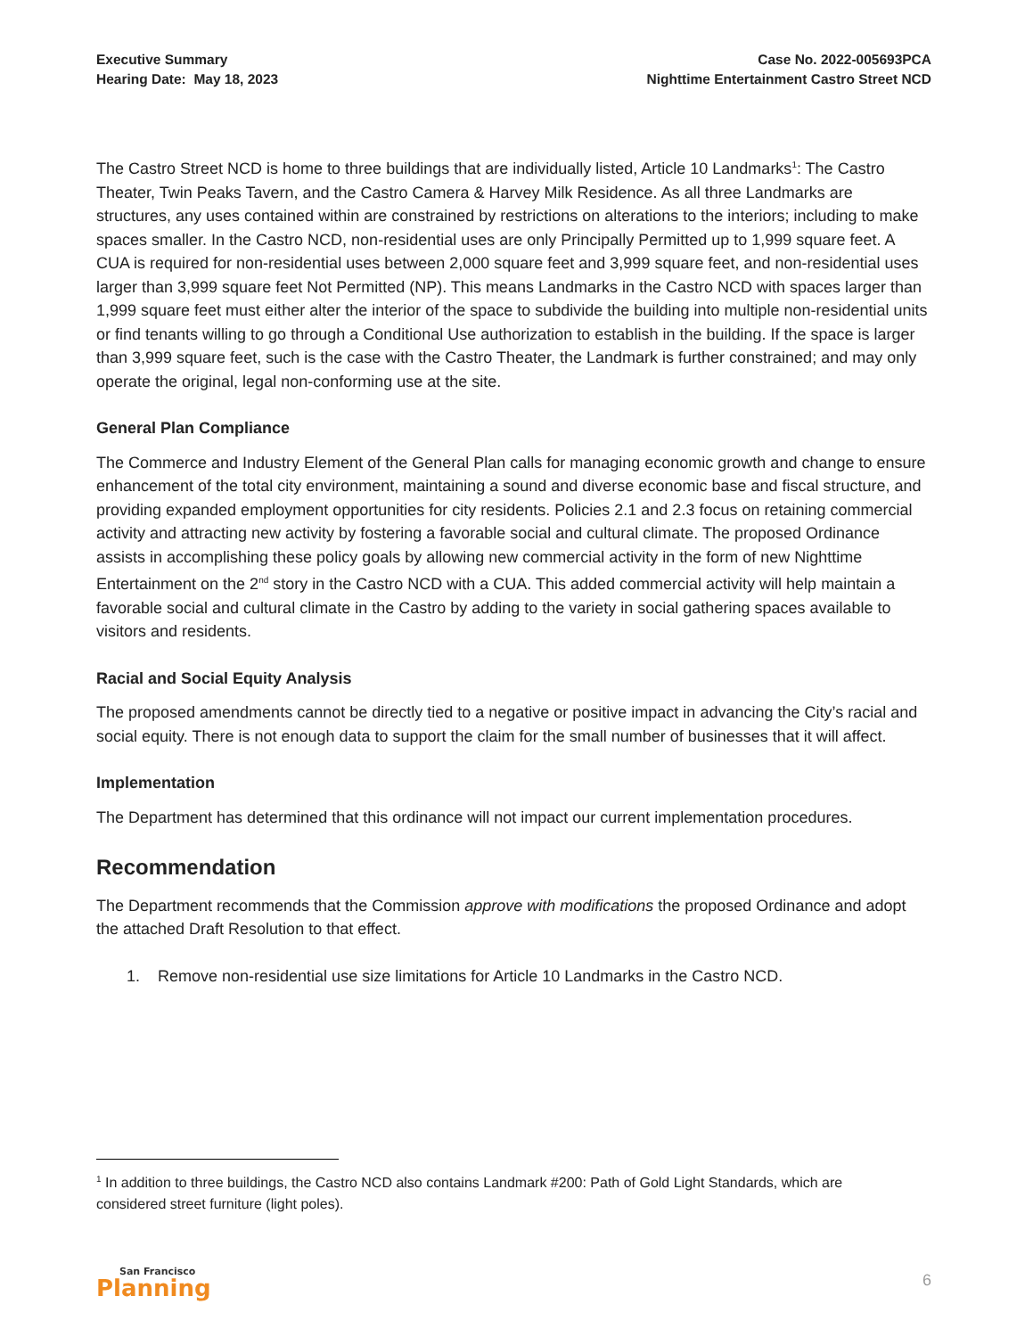Executive Summary
Hearing Date: May 18, 2023
Case No. 2022-005693PCA
Nighttime Entertainment Castro Street NCD
The Castro Street NCD is home to three buildings that are individually listed, Article 10 Landmarks<sup>1</sup>: The Castro Theater, Twin Peaks Tavern, and the Castro Camera & Harvey Milk Residence. As all three Landmarks are structures, any uses contained within are constrained by restrictions on alterations to the interiors; including to make spaces smaller. In the Castro NCD, non-residential uses are only Principally Permitted up to 1,999 square feet. A CUA is required for non-residential uses between 2,000 square feet and 3,999 square feet, and non-residential uses larger than 3,999 square feet Not Permitted (NP). This means Landmarks in the Castro NCD with spaces larger than 1,999 square feet must either alter the interior of the space to subdivide the building into multiple non-residential units or find tenants willing to go through a Conditional Use authorization to establish in the building. If the space is larger than 3,999 square feet, such is the case with the Castro Theater, the Landmark is further constrained; and may only operate the original, legal non-conforming use at the site.
General Plan Compliance
The Commerce and Industry Element of the General Plan calls for managing economic growth and change to ensure enhancement of the total city environment, maintaining a sound and diverse economic base and fiscal structure, and providing expanded employment opportunities for city residents. Policies 2.1 and 2.3 focus on retaining commercial activity and attracting new activity by fostering a favorable social and cultural climate. The proposed Ordinance assists in accomplishing these policy goals by allowing new commercial activity in the form of new Nighttime Entertainment on the 2<sup>nd</sup> story in the Castro NCD with a CUA. This added commercial activity will help maintain a favorable social and cultural climate in the Castro by adding to the variety in social gathering spaces available to visitors and residents.
Racial and Social Equity Analysis
The proposed amendments cannot be directly tied to a negative or positive impact in advancing the City’s racial and social equity. There is not enough data to support the claim for the small number of businesses that it will affect.
Implementation
The Department has determined that this ordinance will not impact our current implementation procedures.
Recommendation
The Department recommends that the Commission approve with modifications the proposed Ordinance and adopt the attached Draft Resolution to that effect.
1. Remove non-residential use size limitations for Article 10 Landmarks in the Castro NCD.
<sup>1</sup> In addition to three buildings, the Castro NCD also contains Landmark #200: Path of Gold Light Standards, which are considered street furniture (light poles).
San Francisco
Planning
6